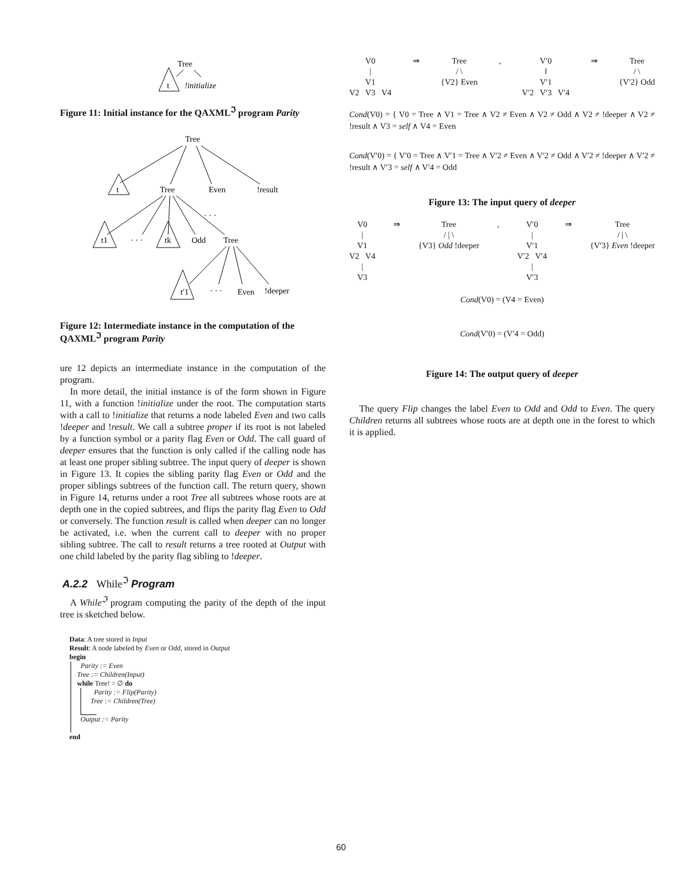Tree
t
!initialize
Figure 11: Initial instance for the QAXML<sup>ℑ</sup> program Parity
Tree
t
Tree
Even
!result
t1
· · ·
tk
Odd
Tree
· · ·
t′1
· · ·
Even
!deeper
Figure 12: Intermediate instance in the computation of the QAXML<sup>ℑ</sup> program Parity
ure 12 depicts an intermediate instance in the computation of the program.
In more detail, the initial instance is of the form shown in Figure 11, with a function !initialize under the root. The computation starts with a call to !initialize that returns a node labeled Even and two calls !deeper and !result. We call a subtree proper if its root is not labeled by a function symbol or a parity flag Even or Odd. The call guard of deeper ensures that the function is only called if the calling node has at least one proper sibling subtree. The input query of deeper is shown in Figure 13. It copies the sibling parity flag Even or Odd and the proper siblings subtrees of the function call. The return query, shown in Figure 14, returns under a root Tree all subtrees whose roots are at depth one in the copied subtrees, and flips the parity flag Even to Odd or conversely. The function result is called when deeper can no longer be activated, i.e. when the current call to deeper with no proper sibling subtree. The call to result returns a tree rooted at Output with one child labeled by the parity flag sibling to !deeper.
A.2.2 While<sup>ℑ</sup> Program
A While<sup>ℑ</sup> program computing the parity of the depth of the input tree is sketched below.
Data: A tree stored in Input
Result: A node labeled by Even or Odd, stored in Output
begin
Parity := Even
Tree := Children(Input)
while Tree! = ∅ do
Parity := Flip(Parity)
Tree := Children(Tree)
Output := Parity
end
V0
|
V1
V2 V3 V4
⇒ Tree
/ \
{V2} Even
, V′0
‖
V′1
V′2 V′3 V′4
⇒ Tree
/ \
{V′2} Odd
Cond(V0) = { V0 = Tree ∧ V1 = Tree ∧ V2 ≠ Even ∧ V2 ≠ Odd ∧ V2 ≠ !deeper ∧ V2 ≠ !result ∧ V3 = self ∧ V4 = Even
Cond(V′0) = { V′0 = Tree ∧ V′1 = Tree ∧ V′2 ≠ Even ∧ V′2 ≠ Odd ∧ V′2 ≠ !deeper ∧ V′2 ≠ !result ∧ V′3 = self ∧ V′4 = Odd
Figure 13: The input query of deeper
V0
|
V1
V2 V4
|
V3
⇒ Tree
/ | \
{V3} Odd !deeper
, V′0
|
V′1
V′2 V′4
|
V′3
⇒ Tree
/ | \
{V′3} Even !deeper
Cond(V0) = (V4 = Even)
Cond(V′0) = (V′4 = Odd)
Figure 14: The output query of deeper
The query Flip changes the label Even to Odd and Odd to Even. The query Children returns all subtrees whose roots are at depth one in the forest to which it is applied.
60